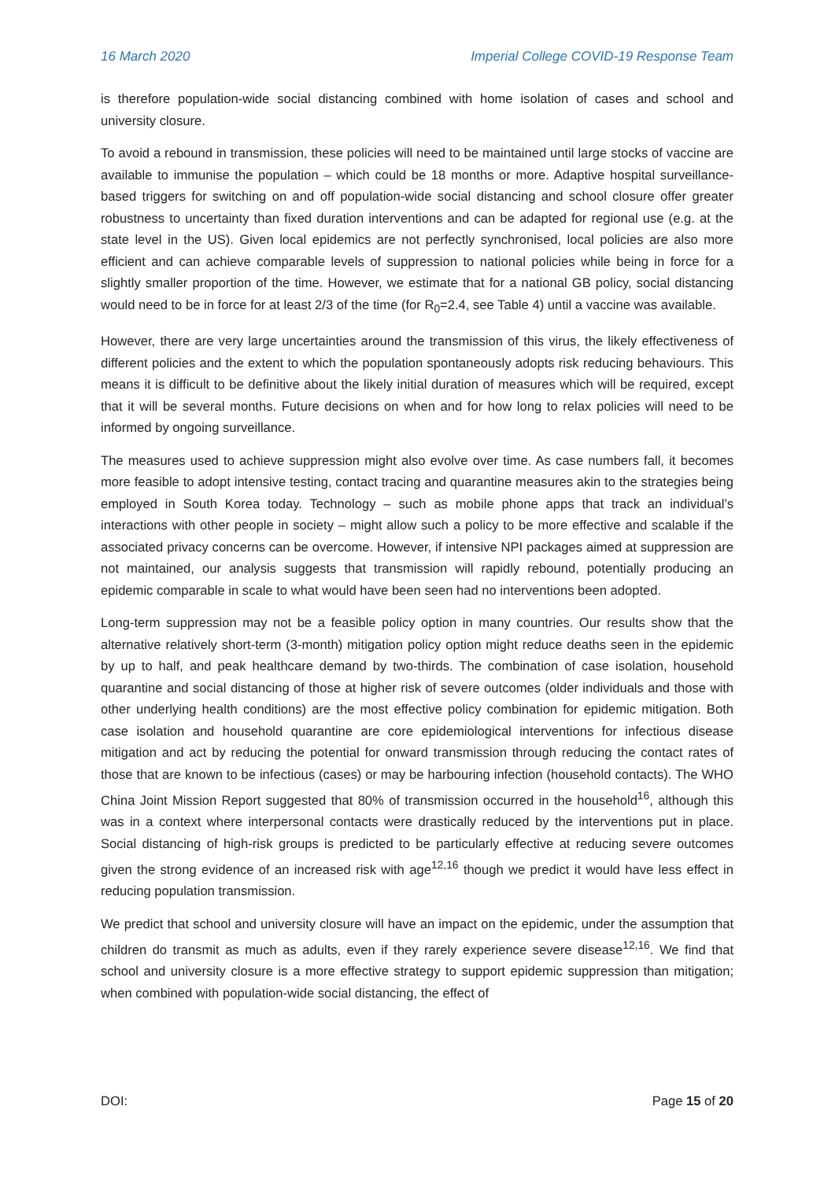16 March 2020 Imperial College COVID-19 Response Team
is therefore population-wide social distancing combined with home isolation of cases and school and university closure.
To avoid a rebound in transmission, these policies will need to be maintained until large stocks of vaccine are available to immunise the population – which could be 18 months or more. Adaptive hospital surveillance-based triggers for switching on and off population-wide social distancing and school closure offer greater robustness to uncertainty than fixed duration interventions and can be adapted for regional use (e.g. at the state level in the US). Given local epidemics are not perfectly synchronised, local policies are also more efficient and can achieve comparable levels of suppression to national policies while being in force for a slightly smaller proportion of the time. However, we estimate that for a national GB policy, social distancing would need to be in force for at least 2/3 of the time (for R<sub>0</sub>=2.4, see Table 4) until a vaccine was available.
However, there are very large uncertainties around the transmission of this virus, the likely effectiveness of different policies and the extent to which the population spontaneously adopts risk reducing behaviours. This means it is difficult to be definitive about the likely initial duration of measures which will be required, except that it will be several months. Future decisions on when and for how long to relax policies will need to be informed by ongoing surveillance.
The measures used to achieve suppression might also evolve over time. As case numbers fall, it becomes more feasible to adopt intensive testing, contact tracing and quarantine measures akin to the strategies being employed in South Korea today. Technology – such as mobile phone apps that track an individual’s interactions with other people in society – might allow such a policy to be more effective and scalable if the associated privacy concerns can be overcome. However, if intensive NPI packages aimed at suppression are not maintained, our analysis suggests that transmission will rapidly rebound, potentially producing an epidemic comparable in scale to what would have been seen had no interventions been adopted.
Long-term suppression may not be a feasible policy option in many countries. Our results show that the alternative relatively short-term (3-month) mitigation policy option might reduce deaths seen in the epidemic by up to half, and peak healthcare demand by two-thirds. The combination of case isolation, household quarantine and social distancing of those at higher risk of severe outcomes (older individuals and those with other underlying health conditions) are the most effective policy combination for epidemic mitigation. Both case isolation and household quarantine are core epidemiological interventions for infectious disease mitigation and act by reducing the potential for onward transmission through reducing the contact rates of those that are known to be infectious (cases) or may be harbouring infection (household contacts). The WHO China Joint Mission Report suggested that 80% of transmission occurred in the household<sup>16</sup>, although this was in a context where interpersonal contacts were drastically reduced by the interventions put in place. Social distancing of high-risk groups is predicted to be particularly effective at reducing severe outcomes given the strong evidence of an increased risk with age<sup>12,16</sup> though we predict it would have less effect in reducing population transmission.
We predict that school and university closure will have an impact on the epidemic, under the assumption that children do transmit as much as adults, even if they rarely experience severe disease<sup>12,16</sup>. We find that school and university closure is a more effective strategy to support epidemic suppression than mitigation; when combined with population-wide social distancing, the effect of
DOI: Page 15 of 20